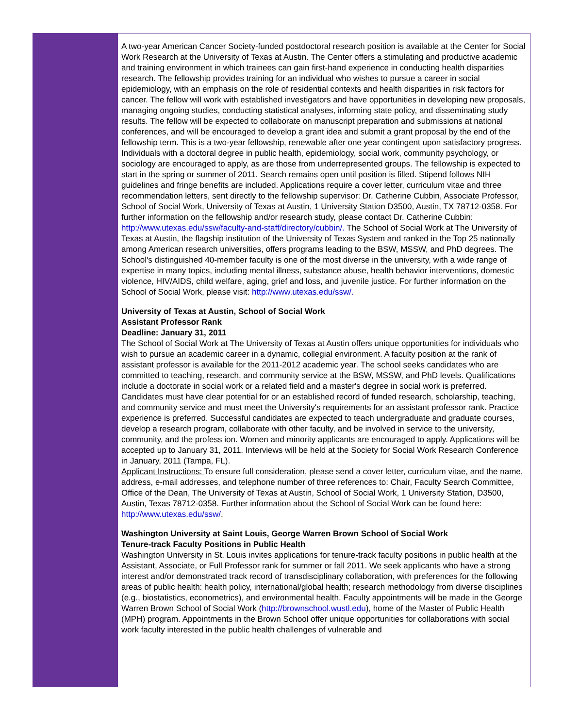A two-year American Cancer Society-funded postdoctoral research position is available at the Center for Social Work Research at the University of Texas at Austin. The Center offers a stimulating and productive academic and training environment in which trainees can gain first-hand experience in conducting health disparities research. The fellowship provides training for an individual who wishes to pursue a career in social epidemiology, with an emphasis on the role of residential contexts and health disparities in risk factors for cancer. The fellow will work with established investigators and have opportunities in developing new proposals, managing ongoing studies, conducting statistical analyses, informing state policy, and disseminating study results. The fellow will be expected to collaborate on manuscript preparation and submissions at national conferences, and will be encouraged to develop a grant idea and submit a grant proposal by the end of the fellowship term. This is a two-year fellowship, renewable after one year contingent upon satisfactory progress. Individuals with a doctoral degree in public health, epidemiology, social work, community psychology, or sociology are encouraged to apply, as are those from underrepresented groups. The fellowship is expected to start in the spring or summer of 2011. Search remains open until position is filled. Stipend follows NIH guidelines and fringe benefits are included. Applications require a cover letter, curriculum vitae and three recommendation letters, sent directly to the fellowship supervisor: Dr. Catherine Cubbin, Associate Professor, School of Social Work, University of Texas at Austin, 1 University Station D3500, Austin, TX 78712-0358. For further information on the fellowship and/or research study, please contact Dr. Catherine Cubbin: http://www.utexas.edu/ssw/faculty-and-staff/directory/cubbin/. The School of Social Work at The University of Texas at Austin, the flagship institution of the University of Texas System and ranked in the Top 25 nationally among American research universities, offers programs leading to the BSW, MSSW, and PhD degrees. The School's distinguished 40-member faculty is one of the most diverse in the university, with a wide range of expertise in many topics, including mental illness, substance abuse, health behavior interventions, domestic violence, HIV/AIDS, child welfare, aging, grief and loss, and juvenile justice. For further information on the School of Social Work, please visit: http://www.utexas.edu/ssw/.
University of Texas at Austin, School of Social Work
Assistant Professor Rank
Deadline: January 31, 2011
The School of Social Work at The University of Texas at Austin offers unique opportunities for individuals who wish to pursue an academic career in a dynamic, collegial environment. A faculty position at the rank of assistant professor is available for the 2011-2012 academic year. The school seeks candidates who are committed to teaching, research, and community service at the BSW, MSSW, and PhD levels. Qualifications include a doctorate in social work or a related field and a master's degree in social work is preferred. Candidates must have clear potential for or an established record of funded research, scholarship, teaching, and community service and must meet the University's requirements for an assistant professor rank. Practice experience is preferred. Successful candidates are expected to teach undergraduate and graduate courses, develop a research program, collaborate with other faculty, and be involved in service to the university, community, and the profess ion. Women and minority applicants are encouraged to apply. Applications will be accepted up to January 31, 2011. Interviews will be held at the Society for Social Work Research Conference in January, 2011 (Tampa, FL).
Applicant Instructions: To ensure full consideration, please send a cover letter, curriculum vitae, and the name, address, e-mail addresses, and telephone number of three references to: Chair, Faculty Search Committee, Office of the Dean, The University of Texas at Austin, School of Social Work, 1 University Station, D3500, Austin, Texas 78712-0358. Further information about the School of Social Work can be found here: http://www.utexas.edu/ssw/.
Washington University at Saint Louis, George Warren Brown School of Social Work
Tenure-track Faculty Positions in Public Health
Washington University in St. Louis invites applications for tenure-track faculty positions in public health at the Assistant, Associate, or Full Professor rank for summer or fall 2011. We seek applicants who have a strong interest and/or demonstrated track record of transdisciplinary collaboration, with preferences for the following areas of public health: health policy, international/global health; research methodology from diverse disciplines (e.g., biostatistics, econometrics), and environmental health. Faculty appointments will be made in the George Warren Brown School of Social Work (http://brownschool.wustl.edu), home of the Master of Public Health (MPH) program. Appointments in the Brown School offer unique opportunities for collaborations with social work faculty interested in the public health challenges of vulnerable and